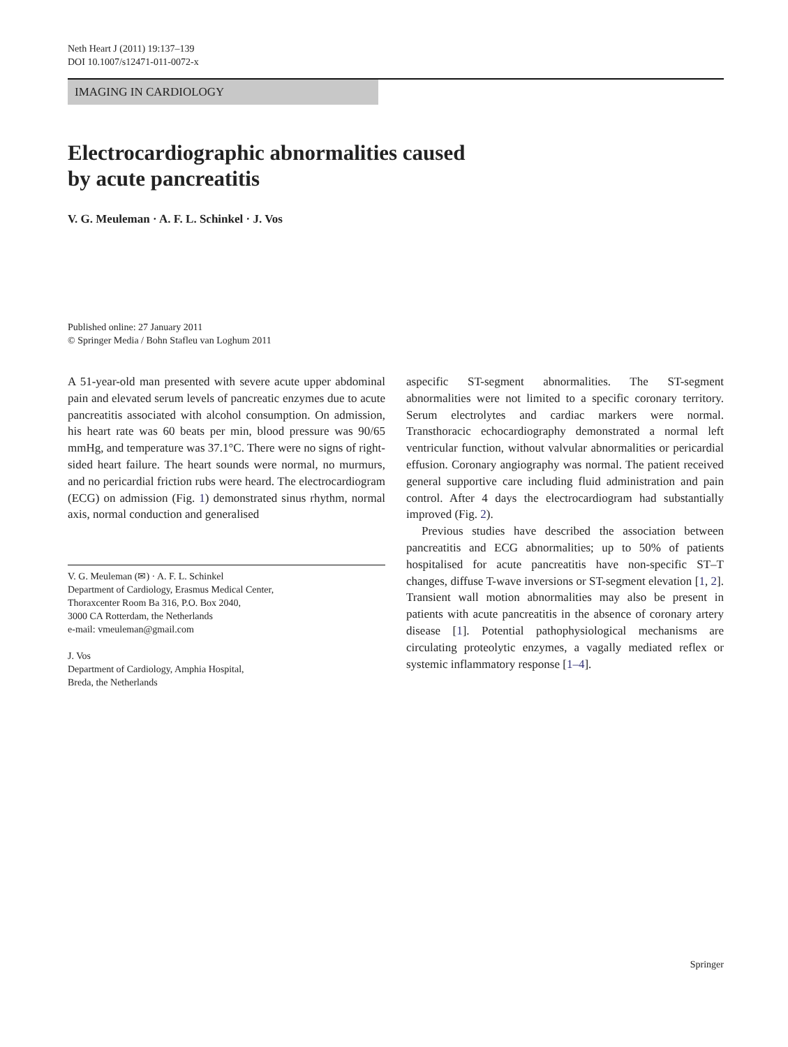Neth Heart J (2011) 19:137–139
DOI 10.1007/s12471-011-0072-x
IMAGING IN CARDIOLOGY
Electrocardiographic abnormalities caused
by acute pancreatitis
V. G. Meuleman · A. F. L. Schinkel · J. Vos
Published online: 27 January 2011
© Springer Media / Bohn Stafleu van Loghum 2011
A 51-year-old man presented with severe acute upper abdominal pain and elevated serum levels of pancreatic enzymes due to acute pancreatitis associated with alcohol consumption. On admission, his heart rate was 60 beats per min, blood pressure was 90/65 mmHg, and temperature was 37.1°C. There were no signs of right-sided heart failure. The heart sounds were normal, no murmurs, and no pericardial friction rubs were heard. The electrocardiogram (ECG) on admission (Fig. 1) demonstrated sinus rhythm, normal axis, normal conduction and generalised
V. G. Meuleman (✉) · A. F. L. Schinkel
Department of Cardiology, Erasmus Medical Center,
Thoraxcenter Room Ba 316, P.O. Box 2040,
3000 CA Rotterdam, the Netherlands
e-mail: vmeuleman@gmail.com
J. Vos
Department of Cardiology, Amphia Hospital,
Breda, the Netherlands
aspecific ST-segment abnormalities. The ST-segment abnormalities were not limited to a specific coronary territory. Serum electrolytes and cardiac markers were normal. Transthoracic echocardiography demonstrated a normal left ventricular function, without valvular abnormalities or pericardial effusion. Coronary angiography was normal. The patient received general supportive care including fluid administration and pain control. After 4 days the electrocardiogram had substantially improved (Fig. 2).
Previous studies have described the association between pancreatitis and ECG abnormalities; up to 50% of patients hospitalised for acute pancreatitis have non-specific ST–T changes, diffuse T-wave inversions or ST-segment elevation [1, 2]. Transient wall motion abnormalities may also be present in patients with acute pancreatitis in the absence of coronary artery disease [1]. Potential pathophysiological mechanisms are circulating proteolytic enzymes, a vagally mediated reflex or systemic inflammatory response [1–4].
Springer